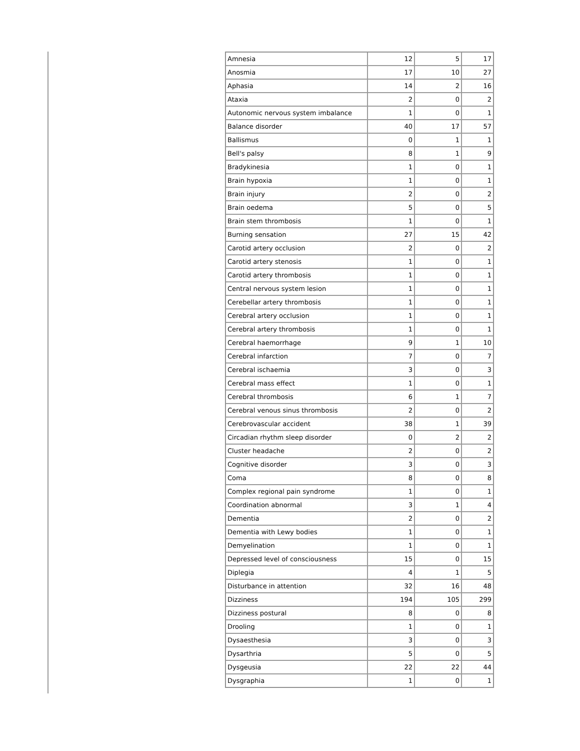| Amnesia | 12 | 5 | 17 |
| Anosmia | 17 | 10 | 27 |
| Aphasia | 14 | 2 | 16 |
| Ataxia | 2 | 0 | 2 |
| Autonomic nervous system imbalance | 1 | 0 | 1 |
| Balance disorder | 40 | 17 | 57 |
| Ballismus | 0 | 1 | 1 |
| Bell's palsy | 8 | 1 | 9 |
| Bradykinesia | 1 | 0 | 1 |
| Brain hypoxia | 1 | 0 | 1 |
| Brain injury | 2 | 0 | 2 |
| Brain oedema | 5 | 0 | 5 |
| Brain stem thrombosis | 1 | 0 | 1 |
| Burning sensation | 27 | 15 | 42 |
| Carotid artery occlusion | 2 | 0 | 2 |
| Carotid artery stenosis | 1 | 0 | 1 |
| Carotid artery thrombosis | 1 | 0 | 1 |
| Central nervous system lesion | 1 | 0 | 1 |
| Cerebellar artery thrombosis | 1 | 0 | 1 |
| Cerebral artery occlusion | 1 | 0 | 1 |
| Cerebral artery thrombosis | 1 | 0 | 1 |
| Cerebral haemorrhage | 9 | 1 | 10 |
| Cerebral infarction | 7 | 0 | 7 |
| Cerebral ischaemia | 3 | 0 | 3 |
| Cerebral mass effect | 1 | 0 | 1 |
| Cerebral thrombosis | 6 | 1 | 7 |
| Cerebral venous sinus thrombosis | 2 | 0 | 2 |
| Cerebrovascular accident | 38 | 1 | 39 |
| Circadian rhythm sleep disorder | 0 | 2 | 2 |
| Cluster headache | 2 | 0 | 2 |
| Cognitive disorder | 3 | 0 | 3 |
| Coma | 8 | 0 | 8 |
| Complex regional pain syndrome | 1 | 0 | 1 |
| Coordination abnormal | 3 | 1 | 4 |
| Dementia | 2 | 0 | 2 |
| Dementia with Lewy bodies | 1 | 0 | 1 |
| Demyelination | 1 | 0 | 1 |
| Depressed level of consciousness | 15 | 0 | 15 |
| Diplegia | 4 | 1 | 5 |
| Disturbance in attention | 32 | 16 | 48 |
| Dizziness | 194 | 105 | 299 |
| Dizziness postural | 8 | 0 | 8 |
| Drooling | 1 | 0 | 1 |
| Dysaesthesia | 3 | 0 | 3 |
| Dysarthria | 5 | 0 | 5 |
| Dysgeusia | 22 | 22 | 44 |
| Dysgraphia | 1 | 0 | 1 |